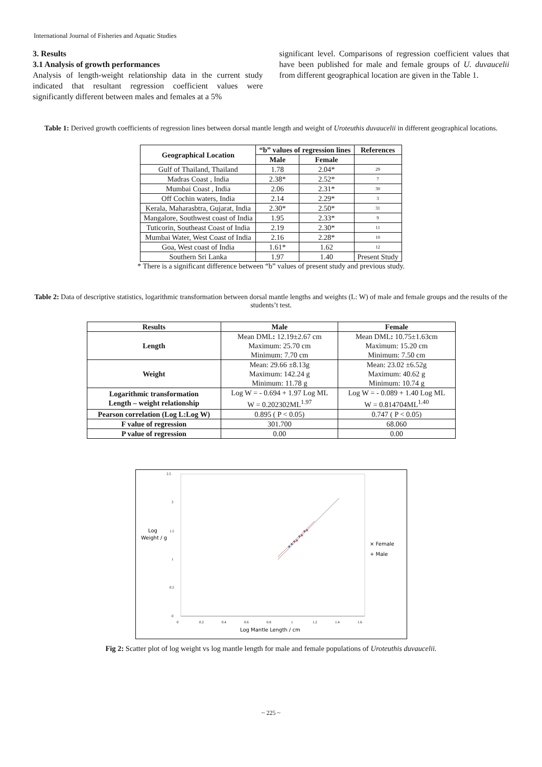International Journal of Fisheries and Aquatic Studies
3. Results
3.1 Analysis of growth performances
Analysis of length-weight relationship data in the current study indicated that resultant regression coefficient values were significantly different between males and females at a 5%
significant level. Comparisons of regression coefficient values that have been published for male and female groups of U. duvaucelii from different geographical location are given in the Table 1.
Table 1: Derived growth coefficients of regression lines between dorsal mantle length and weight of Uroteuthis duvaucelii in different geographical locations.
| Geographical Location | “b” values of regression lines | | References |
| --- | --- | --- | --- |
| | Male | Female | |
| Gulf of Thailand, Thailand | 1.78 | 2.04* | 29 |
| Madras Coast , India | 2.38* | 2.52* | 7 |
| Mumbai Coast , India | 2.06 | 2.31* | 30 |
| Off Cochin waters, India | 2.14 | 2.29* | 3 |
| Kerala, Maharasbtra, Gujarat, India | 2.30* | 2.50* | 31 |
| Mangalore, Southwest coast of India | 1.95 | 2.33* | 9 |
| Tuticorin, Southeast Coast of India | 2.19 | 2.30* | 11 |
| Mumbai Water, West Coast of India | 2.16 | 2.28* | 10 |
| Goa, West coast of India | 1.61* | 1.62 | 12 |
| Southern Sri Lanka | 1.97 | 1.40 | Present Study |
* There is a significant difference between “b” values of present study and previous study.
Table 2: Data of descriptive statistics, logarithmic transformation between dorsal mantle lengths and weights (L: W) of male and female groups and the results of the students’t test.
| Results | Male | Female |
| --- | --- | --- |
| Length | Mean DML : 12.19±2.67 cm Maximum: 25.70 cm Minimum: 7.70 cm | Mean DML : 10.75±1.63cm Maximum: 15.20 cm Minimum: 7.50 cm |
| Weight | Mean: 29.66 ±8.13g Maximum: 142.24 g Minimum: 11.78 g | Mean: 23.02 ±6.52g Maximum: 40.62 g Minimum: 10.74 g |
| Logarithmic transformation Length – weight relationship | Log W = - 0.694 + 1.97 Log ML W = 0.202302ML<sup>1.97</sup> | Log W = - 0.089 + 1.40 Log ML W = 0.814704ML<sup>1.40</sup> |
| Pearson correlation (Log L:Log W) | 0.895 ( P < 0.05) | 0.747 ( P < 0.05) |
| F value of regression | 301.700 | 68.060 |
| P value of regression | 0.00 | 0.00 |
2.5
2
1.5
1
0.5
0
0
0.2
0.4
0.6
0.8
1
1.2
1.4
1.6
Log
Weight / g
× Female
+ Male
Log Mantle Length / cm
Fig 2: Scatter plot of log weight vs log mantle length for male and female populations of Uroteuthis duvaucelii.
~ 225 ~